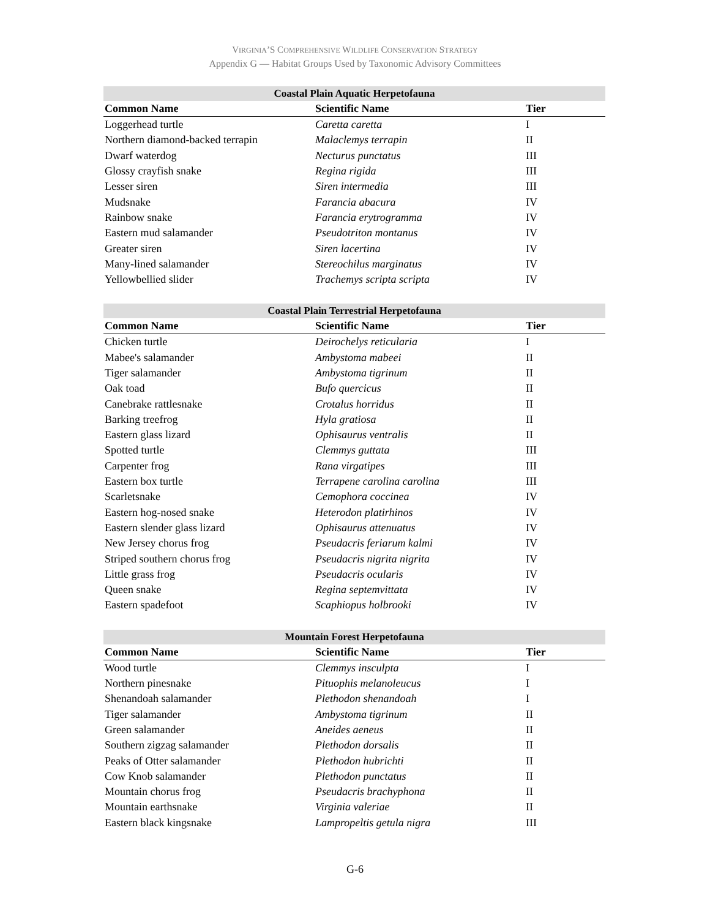VIRGINIA’S COMPREHENSIVE WILDLIFE CONSERVATION STRATEGY
Appendix G — Habitat Groups Used by Taxonomic Advisory Committees
| Coastal Plain Aquatic Herpetofauna | | |
| --- | --- | --- |
| Common Name | Scientific Name | Tier |
| Loggerhead turtle | Caretta caretta | I |
| Northern diamond-backed terrapin | Malaclemys terrapin | II |
| Dwarf waterdog | Necturus punctatus | III |
| Glossy crayfish snake | Regina rigida | III |
| Lesser siren | Siren intermedia | III |
| Mudsnake | Farancia abacura | IV |
| Rainbow snake | Farancia erytrogramma | IV |
| Eastern mud salamander | Pseudotriton montanus | IV |
| Greater siren | Siren lacertina | IV |
| Many-lined salamander | Stereochilus marginatus | IV |
| Yellowbellied slider | Trachemys scripta scripta | IV |
| Coastal Plain Terrestrial Herpetofauna | | |
| --- | --- | --- |
| Common Name | Scientific Name | Tier |
| Chicken turtle | Deirochelys reticularia | I |
| Mabee's salamander | Ambystoma mabeei | II |
| Tiger salamander | Ambystoma tigrinum | II |
| Oak toad | Bufo quercicus | II |
| Canebrake rattlesnake | Crotalus horridus | II |
| Barking treefrog | Hyla gratiosa | II |
| Eastern glass lizard | Ophisaurus ventralis | II |
| Spotted turtle | Clemmys guttata | III |
| Carpenter frog | Rana virgatipes | III |
| Eastern box turtle | Terrapene carolina carolina | III |
| Scarletsnake | Cemophora coccinea | IV |
| Eastern hog-nosed snake | Heterodon platirhinos | IV |
| Eastern slender glass lizard | Ophisaurus attenuatus | IV |
| New Jersey chorus frog | Pseudacris feriarum kalmi | IV |
| Striped southern chorus frog | Pseudacris nigrita nigrita | IV |
| Little grass frog | Pseudacris ocularis | IV |
| Queen snake | Regina septemvittata | IV |
| Eastern spadefoot | Scaphiopus holbrooki | IV |
| Mountain Forest Herpetofauna | | |
| --- | --- | --- |
| Common Name | Scientific Name | Tier |
| Wood turtle | Clemmys insculpta | I |
| Northern pinesnake | Pituophis melanoleucus | I |
| Shenandoah salamander | Plethodon shenandoah | I |
| Tiger salamander | Ambystoma tigrinum | II |
| Green salamander | Aneides aeneus | II |
| Southern zigzag salamander | Plethodon dorsalis | II |
| Peaks of Otter salamander | Plethodon hubrichti | II |
| Cow Knob salamander | Plethodon punctatus | II |
| Mountain chorus frog | Pseudacris brachyphona | II |
| Mountain earthsnake | Virginia valeriae | II |
| Eastern black kingsnake | Lampropeltis getula nigra | III |
G-6